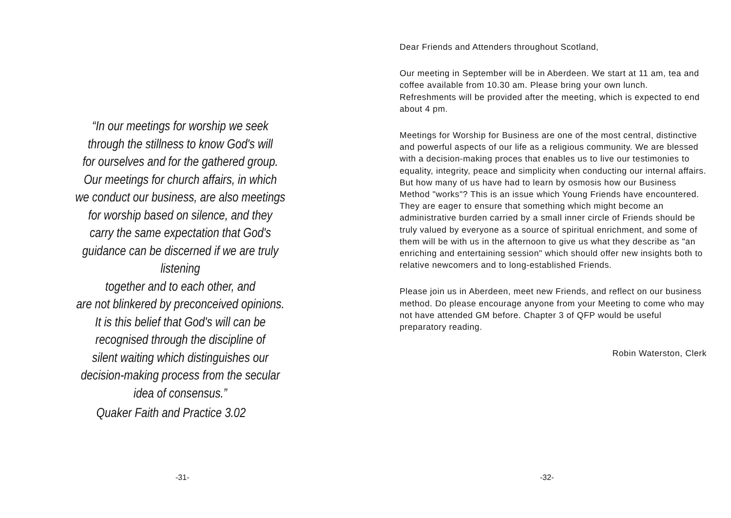“In our meetings for worship we seek
through the stillness to know God's will
for ourselves and for the gathered group.
Our meetings for church affairs, in which
we conduct our business, are also meetings
for worship based on silence, and they
carry the same expectation that God's
guidance can be discerned if we are truly listening
together and to each other, and
are not blinkered by preconceived opinions.
It is this belief that God's will can be
recognised through the discipline of
silent waiting which distinguishes our
decision-making process from the secular
idea of consensus.”
Quaker Faith and Practice 3.02
-31-
Dear Friends and Attenders throughout Scotland,
Our meeting in September will be in Aberdeen. We start at 11 am, tea and coffee available from 10.30 am. Please bring your own lunch. Refreshments will be provided after the meeting, which is expected to end about 4 pm.
Meetings for Worship for Business are one of the most central, distinctive and powerful aspects of our life as a religious community. We are blessed with a decision-making proces that enables us to live our testimonies to equality, integrity, peace and simplicity when conducting our internal affairs. But how many of us have had to learn by osmosis how our Business Method "works"? This is an issue which Young Friends have encountered. They are eager to ensure that something which might become an administrative burden carried by a small inner circle of Friends should be truly valued by everyone as a source of spiritual enrichment, and some of them will be with us in the afternoon to give us what they describe as "an enriching and entertaining session" which should offer new insights both to relative newcomers and to long-established Friends.
Please join us in Aberdeen, meet new Friends, and reflect on our business method. Do please encourage anyone from your Meeting to come who may not have attended GM before. Chapter 3 of QFP would be useful preparatory reading.
Robin Waterston, Clerk
-32-